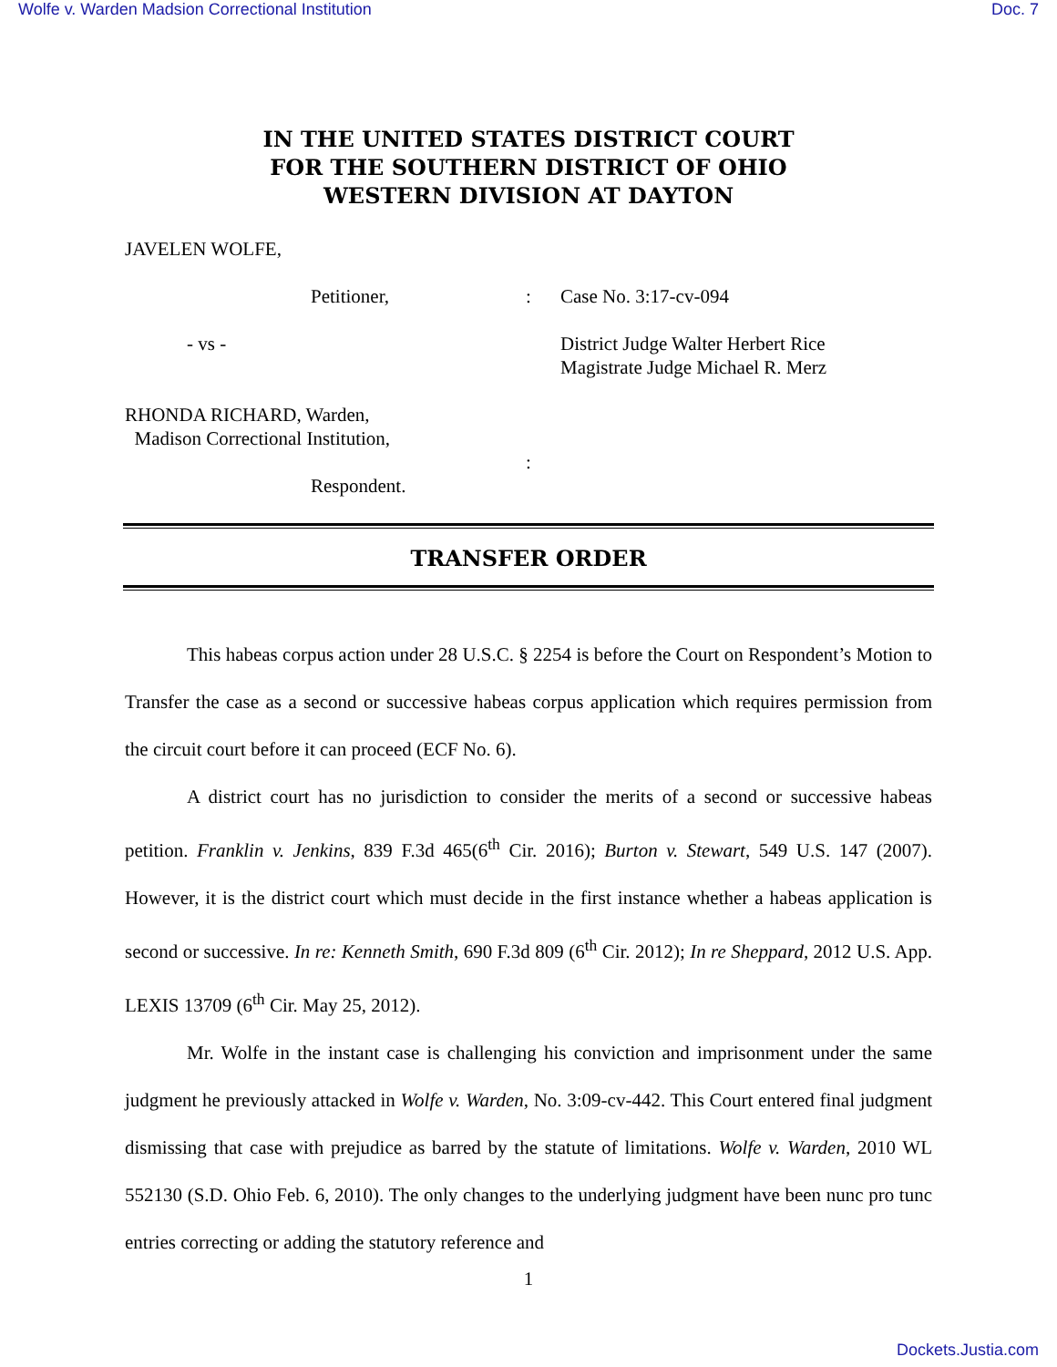Wolfe v. Warden Madsion Correctional Institution Doc. 7
IN THE UNITED STATES DISTRICT COURT
FOR THE SOUTHERN DISTRICT OF OHIO
WESTERN DIVISION AT DAYTON
JAVELEN WOLFE,
Petitioner,
- vs -
RHONDA RICHARD, Warden,
Madison Correctional Institution,
Respondent.
:
:
Case No. 3:17-cv-094
District Judge Walter Herbert Rice
Magistrate Judge Michael R. Merz
TRANSFER ORDER
This habeas corpus action under 28 U.S.C. § 2254 is before the Court on Respondent’s Motion to Transfer the case as a second or successive habeas corpus application which requires permission from the circuit court before it can proceed (ECF No. 6).
A district court has no jurisdiction to consider the merits of a second or successive habeas petition. Franklin v. Jenkins, 839 F.3d 465(6<sup>th</sup> Cir. 2016); Burton v. Stewart, 549 U.S. 147 (2007). However, it is the district court which must decide in the first instance whether a habeas application is second or successive. In re: Kenneth Smith, 690 F.3d 809 (6<sup>th</sup> Cir. 2012); In re Sheppard, 2012 U.S. App. LEXIS 13709 (6<sup>th</sup> Cir. May 25, 2012).
Mr. Wolfe in the instant case is challenging his conviction and imprisonment under the same judgment he previously attacked in Wolfe v. Warden, No. 3:09-cv-442. This Court entered final judgment dismissing that case with prejudice as barred by the statute of limitations. Wolfe v. Warden, 2010 WL 552130 (S.D. Ohio Feb. 6, 2010). The only changes to the underlying judgment have been nunc pro tunc entries correcting or adding the statutory reference and
1
Dockets.Justia.com